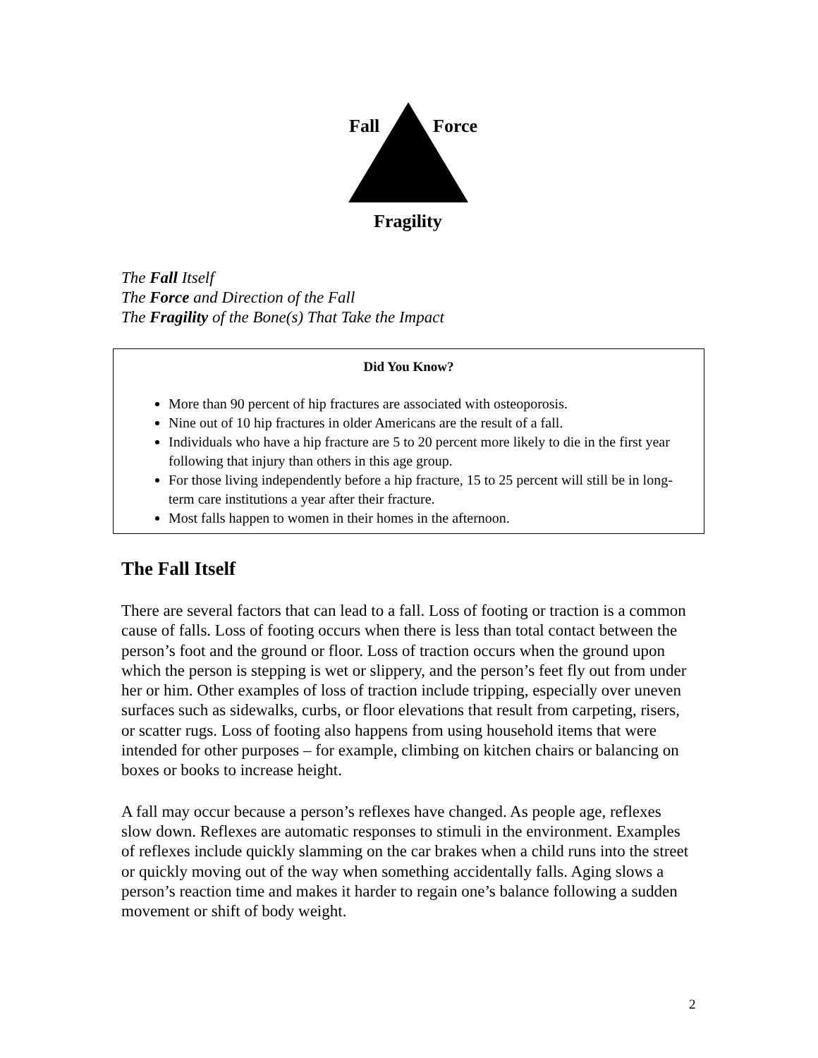Fall Force
Fragility
The Fall Itself
The Force and Direction of the Fall
The Fragility of the Bone(s) That Take the Impact
Did You Know?
More than 90 percent of hip fractures are associated with osteoporosis.
Nine out of 10 hip fractures in older Americans are the result of a fall.
Individuals who have a hip fracture are 5 to 20 percent more likely to die in the first year following that injury than others in this age group.
For those living independently before a hip fracture, 15 to 25 percent will still be in long-term care institutions a year after their fracture.
Most falls happen to women in their homes in the afternoon.
The Fall Itself
There are several factors that can lead to a fall. Loss of footing or traction is a common cause of falls. Loss of footing occurs when there is less than total contact between the person’s foot and the ground or floor. Loss of traction occurs when the ground upon which the person is stepping is wet or slippery, and the person’s feet fly out from under her or him. Other examples of loss of traction include tripping, especially over uneven surfaces such as sidewalks, curbs, or floor elevations that result from carpeting, risers, or scatter rugs. Loss of footing also happens from using household items that were intended for other purposes – for example, climbing on kitchen chairs or balancing on boxes or books to increase height.
A fall may occur because a person’s reflexes have changed. As people age, reflexes slow down. Reflexes are automatic responses to stimuli in the environment. Examples of reflexes include quickly slamming on the car brakes when a child runs into the street or quickly moving out of the way when something accidentally falls. Aging slows a person’s reaction time and makes it harder to regain one’s balance following a sudden movement or shift of body weight.
2